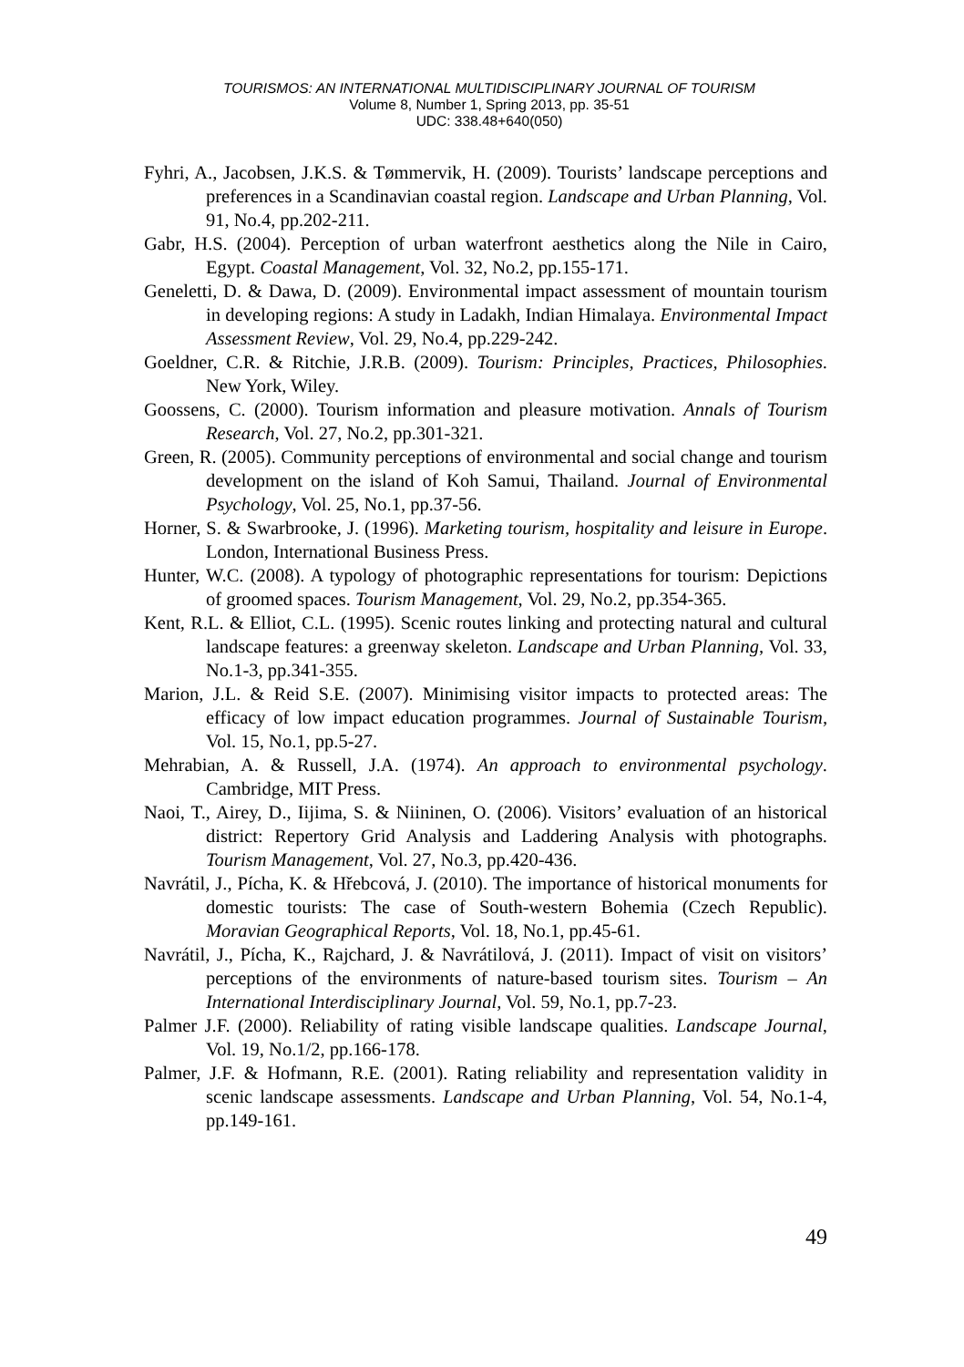TOURISMOS: AN INTERNATIONAL MULTIDISCIPLINARY JOURNAL OF TOURISM
Volume 8, Number 1, Spring 2013, pp. 35-51
UDC: 338.48+640(050)
Fyhri, A., Jacobsen, J.K.S. & Tømmervik, H. (2009). Tourists’ landscape perceptions and preferences in a Scandinavian coastal region. Landscape and Urban Planning, Vol. 91, No.4, pp.202-211.
Gabr, H.S. (2004). Perception of urban waterfront aesthetics along the Nile in Cairo, Egypt. Coastal Management, Vol. 32, No.2, pp.155-171.
Geneletti, D. & Dawa, D. (2009). Environmental impact assessment of mountain tourism in developing regions: A study in Ladakh, Indian Himalaya. Environmental Impact Assessment Review, Vol. 29, No.4, pp.229-242.
Goeldner, C.R. & Ritchie, J.R.B. (2009). Tourism: Principles, Practices, Philosophies. New York, Wiley.
Goossens, C. (2000). Tourism information and pleasure motivation. Annals of Tourism Research, Vol. 27, No.2, pp.301-321.
Green, R. (2005). Community perceptions of environmental and social change and tourism development on the island of Koh Samui, Thailand. Journal of Environmental Psychology, Vol. 25, No.1, pp.37-56.
Horner, S. & Swarbrooke, J. (1996). Marketing tourism, hospitality and leisure in Europe. London, International Business Press.
Hunter, W.C. (2008). A typology of photographic representations for tourism: Depictions of groomed spaces. Tourism Management, Vol. 29, No.2, pp.354-365.
Kent, R.L. & Elliot, C.L. (1995). Scenic routes linking and protecting natural and cultural landscape features: a greenway skeleton. Landscape and Urban Planning, Vol. 33, No.1-3, pp.341-355.
Marion, J.L. & Reid S.E. (2007). Minimising visitor impacts to protected areas: The efficacy of low impact education programmes. Journal of Sustainable Tourism, Vol. 15, No.1, pp.5-27.
Mehrabian, A. & Russell, J.A. (1974). An approach to environmental psychology. Cambridge, MIT Press.
Naoi, T., Airey, D., Iijima, S. & Niininen, O. (2006). Visitors’ evaluation of an historical district: Repertory Grid Analysis and Laddering Analysis with photographs. Tourism Management, Vol. 27, No.3, pp.420-436.
Navrátil, J., Pícha, K. & Hřebcová, J. (2010). The importance of historical monuments for domestic tourists: The case of South-western Bohemia (Czech Republic). Moravian Geographical Reports, Vol. 18, No.1, pp.45-61.
Navrátil, J., Pícha, K., Rajchard, J. & Navrátilová, J. (2011). Impact of visit on visitors’ perceptions of the environments of nature-based tourism sites. Tourism – An International Interdisciplinary Journal, Vol. 59, No.1, pp.7-23.
Palmer J.F. (2000). Reliability of rating visible landscape qualities. Landscape Journal, Vol. 19, No.1/2, pp.166-178.
Palmer, J.F. & Hofmann, R.E. (2001). Rating reliability and representation validity in scenic landscape assessments. Landscape and Urban Planning, Vol. 54, No.1-4, pp.149-161.
49